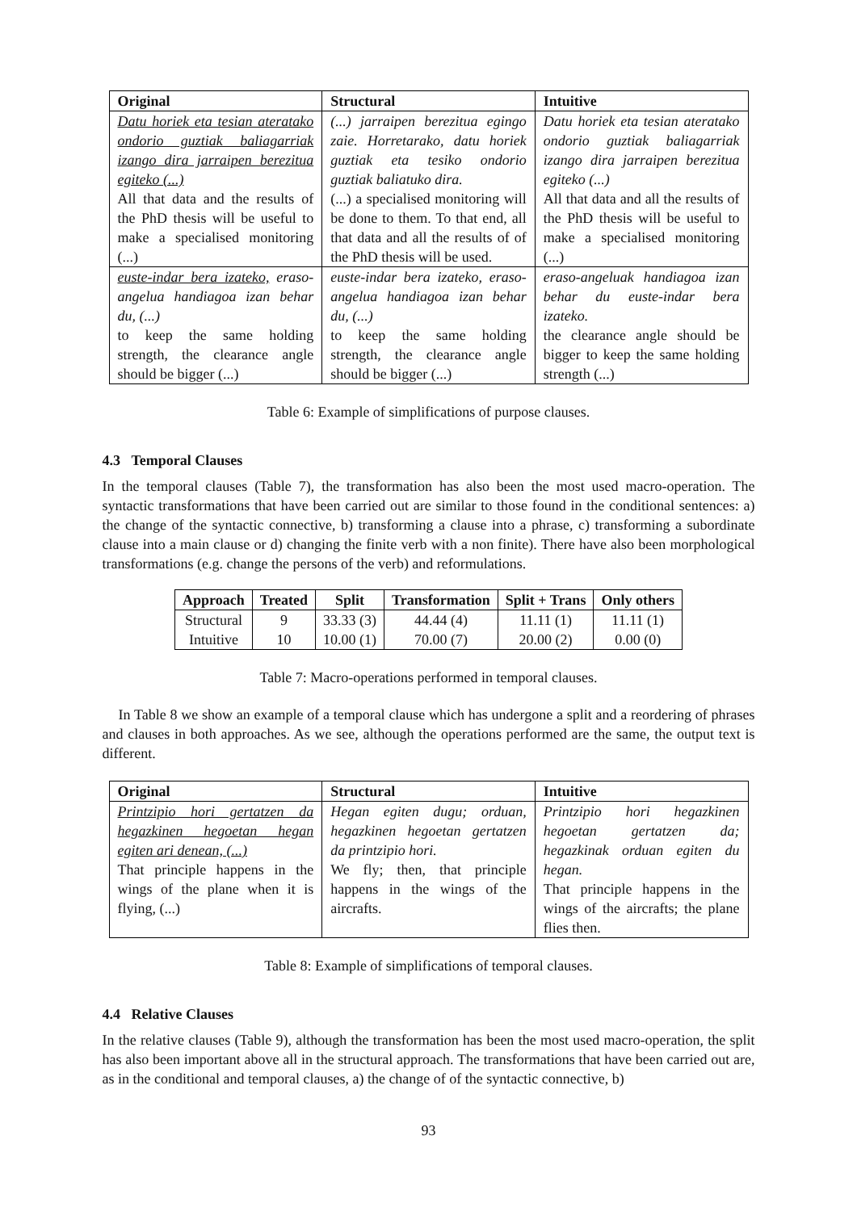| Original | Structural | Intuitive |
| --- | --- | --- |
| Datu horiek eta tesian ateratako ondorio guztiak baliagarriak izango dira jarraipen berezitua egiteko (...) All that data and the results of the PhD thesis will be useful to make a specialised monitoring (...) | (...) jarraipen berezitua egingo zaie. Horretarako, datu horiek guztiak eta tesiko ondorio guztiak baliatuko dira. (...) a specialised monitoring will be done to them. To that end, all that data and all the results of of the PhD thesis will be used. | Datu horiek eta tesian ateratako ondorio guztiak baliagarriak izango dira jarraipen berezitua egiteko (...) All that data and all the results of the PhD thesis will be useful to make a specialised monitoring (...) |
| euste-indar bera izateko, eraso-angelua handiagoa izan behar du, (...) to keep the same holding strength, the clearance angle should be bigger (...) | euste-indar bera izateko, eraso-angelua handiagoa izan behar du, (...) to keep the same holding strength, the clearance angle should be bigger (...) | eraso-angeluak handiagoa izan behar du euste-indar bera izateko. the clearance angle should be bigger to keep the same holding strength (...) |
Table 6: Example of simplifications of purpose clauses.
4.3 Temporal Clauses
In the temporal clauses (Table 7), the transformation has also been the most used macro-operation. The syntactic transformations that have been carried out are similar to those found in the conditional sentences: a) the change of the syntactic connective, b) transforming a clause into a phrase, c) transforming a subordinate clause into a main clause or d) changing the finite verb with a non finite). There have also been morphological transformations (e.g. change the persons of the verb) and reformulations.
| Approach | Treated | Split | Transformation | Split + Trans | Only others |
| --- | --- | --- | --- | --- | --- |
| Structural | 9 | 33.33 (3) | 44.44 (4) | 11.11 (1) | 11.11 (1) |
| Intuitive | 10 | 10.00 (1) | 70.00 (7) | 20.00 (2) | 0.00 (0) |
Table 7: Macro-operations performed in temporal clauses.
In Table 8 we show an example of a temporal clause which has undergone a split and a reordering of phrases and clauses in both approaches. As we see, although the operations performed are the same, the output text is different.
| Original | Structural | Intuitive |
| --- | --- | --- |
| Printzipio hori gertatzen da hegazkinen hegoetan hegan egiten ari denean, (...) That principle happens in the wings of the plane when it is flying, (...) | Hegan egiten dugu; orduan, hegazkinen hegoetan gertatzen da printzipio hori. We fly; then, that principle happens in the wings of the aircrafts. | Printzipio hori hegazkinen hegoetan gertatzen da; hegazkinak orduan egiten du hegan. That principle happens in the wings of the aircrafts; the plane flies then. |
Table 8: Example of simplifications of temporal clauses.
4.4 Relative Clauses
In the relative clauses (Table 9), although the transformation has been the most used macro-operation, the split has also been important above all in the structural approach. The transformations that have been carried out are, as in the conditional and temporal clauses, a) the change of of the syntactic connective, b)
93